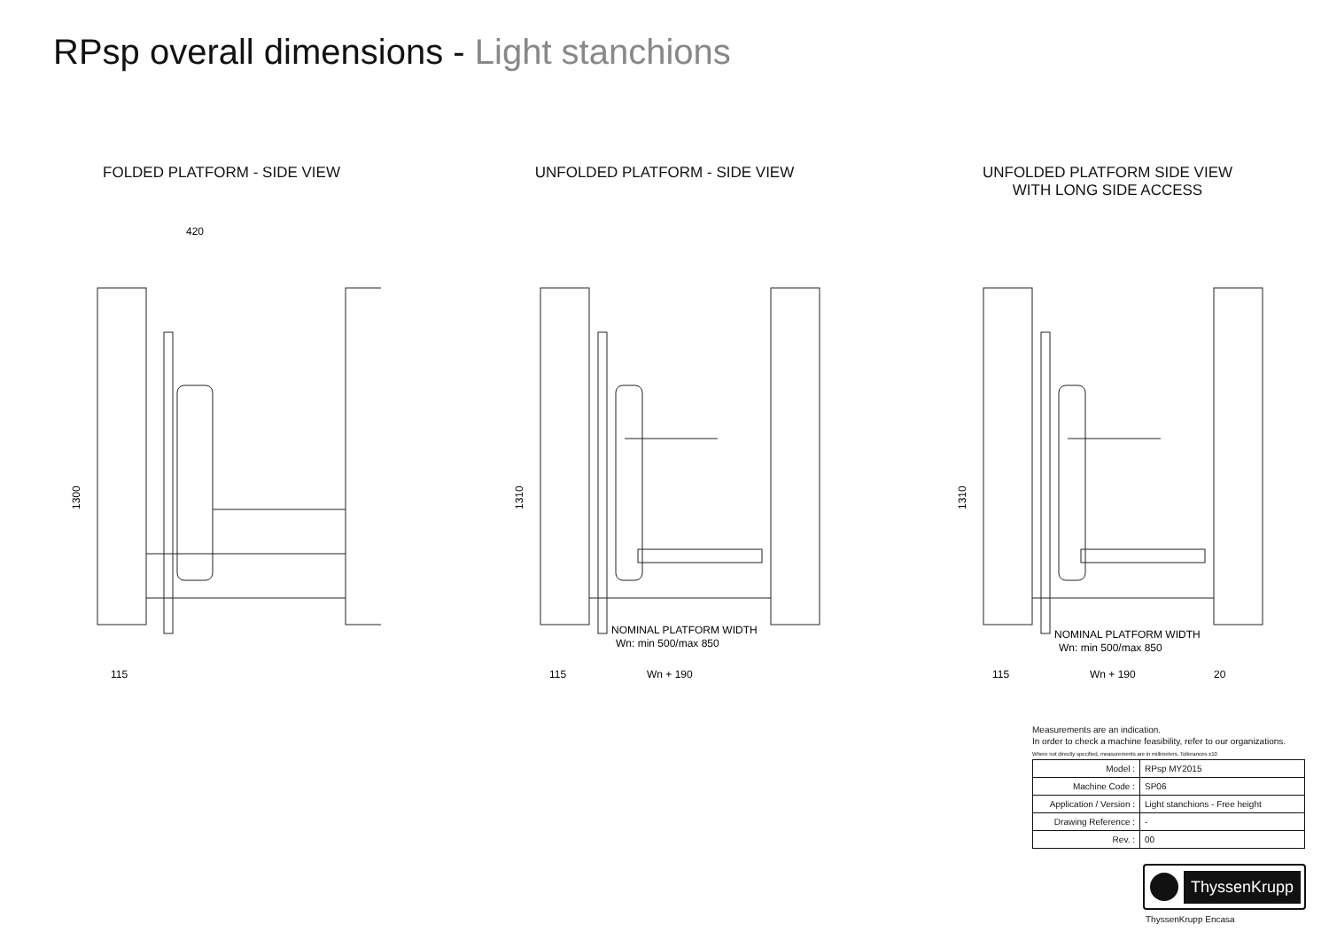RPsp overall dimensions - Light stanchions
FOLDED PLATFORM - SIDE VIEW
420
115
1300
UNFOLDED PLATFORM - SIDE VIEW
NOMINAL PLATFORM WIDTH
Wn: min 500/max 850
115
Wn + 190
1310
UNFOLDED PLATFORM SIDE VIEW
WITH LONG SIDE ACCESS
NOMINAL PLATFORM WIDTH
Wn: min 500/max 850
115
Wn + 190
20
1310
Measurements are an indication.
In order to check a machine feasibility, refer to our organizations.
Where not directly specified, measurements are in millimeters. Tollerances ±10
| Model : | RPsp MY2015 |
| Machine Code : | SP06 |
| Application / Version : | Light stanchions - Free height |
| Drawing Reference : | - |
| Rev. : | 00 |
ThyssenKrupp
ThyssenKrupp Encasa